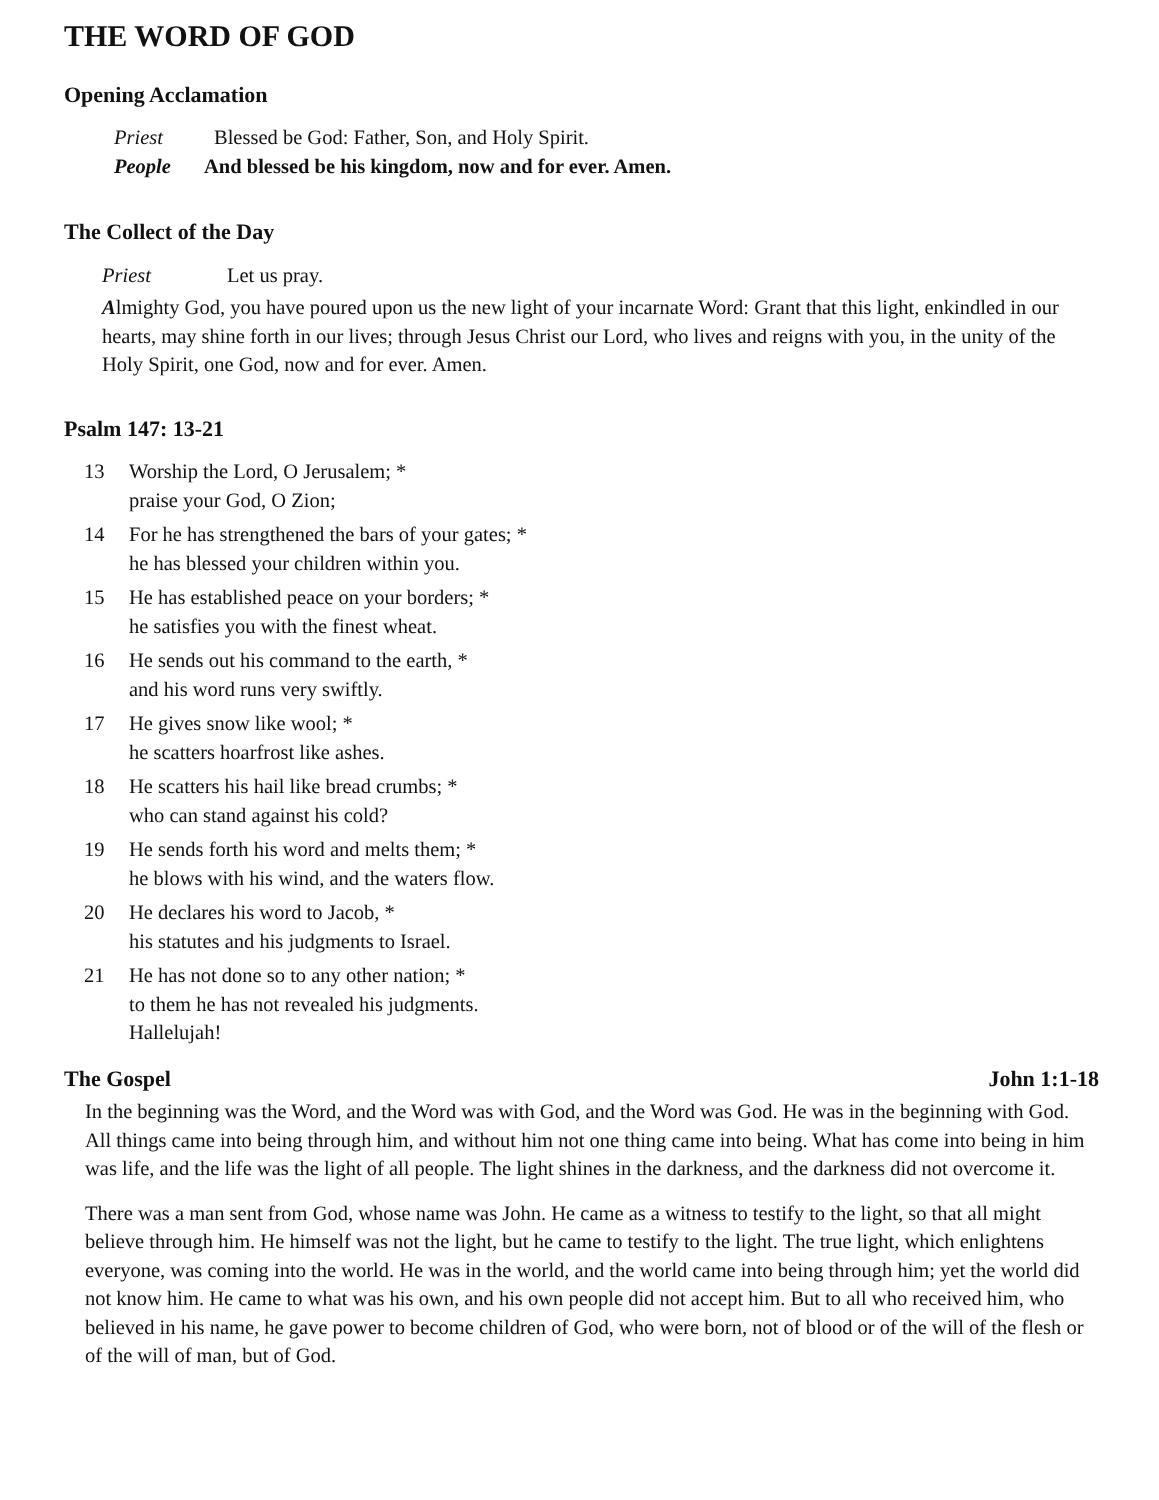THE WORD OF GOD
Opening Acclamation
Priest Blessed be God: Father, Son, and Holy Spirit.
People And blessed be his kingdom, now and for ever. Amen.
The Collect of the Day
Priest Let us pray.
Almighty God, you have poured upon us the new light of your incarnate Word: Grant that this light, enkindled in our hearts, may shine forth in our lives; through Jesus Christ our Lord, who lives and reigns with you, in the unity of the Holy Spirit, one God, now and for ever. Amen.
Psalm 147: 13-21
13 Worship the Lord, O Jerusalem; *
praise your God, O Zion;
14 For he has strengthened the bars of your gates; *
he has blessed your children within you.
15 He has established peace on your borders; *
he satisfies you with the finest wheat.
16 He sends out his command to the earth, *
and his word runs very swiftly.
17 He gives snow like wool; *
he scatters hoarfrost like ashes.
18 He scatters his hail like bread crumbs; *
who can stand against his cold?
19 He sends forth his word and melts them; *
he blows with his wind, and the waters flow.
20 He declares his word to Jacob, *
his statutes and his judgments to Israel.
21 He has not done so to any other nation; *
to them he has not revealed his judgments.
Hallelujah!
The Gospel John 1:1-18
In the beginning was the Word, and the Word was with God, and the Word was God. He was in the beginning with God. All things came into being through him, and without him not one thing came into being. What has come into being in him was life, and the life was the light of all people. The light shines in the darkness, and the darkness did not overcome it.
There was a man sent from God, whose name was John. He came as a witness to testify to the light, so that all might believe through him. He himself was not the light, but he came to testify to the light. The true light, which enlightens everyone, was coming into the world. He was in the world, and the world came into being through him; yet the world did not know him. He came to what was his own, and his own people did not accept him. But to all who received him, who believed in his name, he gave power to become children of God, who were born, not of blood or of the will of the flesh or of the will of man, but of God.